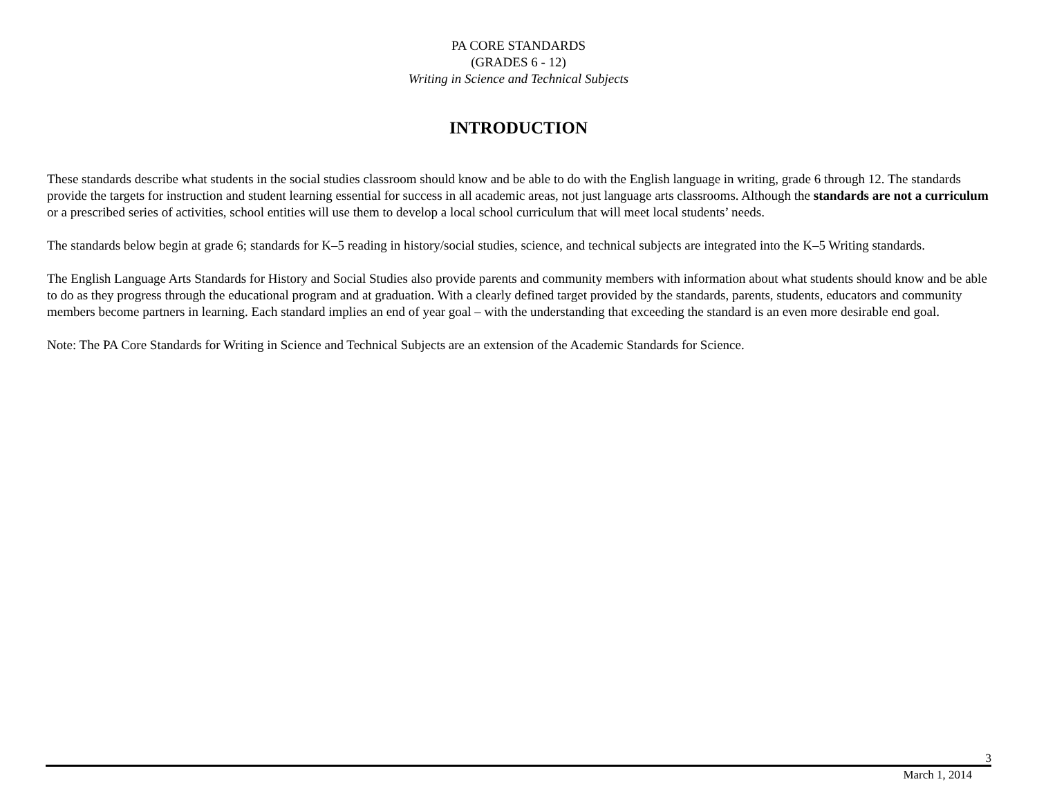PA CORE STANDARDS
(GRADES 6 - 12)
Writing in Science and Technical Subjects
INTRODUCTION
These standards describe what students in the social studies classroom should know and be able to do with the English language in writing, grade 6 through 12. The standards provide the targets for instruction and student learning essential for success in all academic areas, not just language arts classrooms. Although the standards are not a curriculum or a prescribed series of activities, school entities will use them to develop a local school curriculum that will meet local students’ needs.
The standards below begin at grade 6; standards for K–5 reading in history/social studies, science, and technical subjects are integrated into the K–5 Writing standards.
The English Language Arts Standards for History and Social Studies also provide parents and community members with information about what students should know and be able to do as they progress through the educational program and at graduation. With a clearly defined target provided by the standards, parents, students, educators and community members become partners in learning. Each standard implies an end of year goal – with the understanding that exceeding the standard is an even more desirable end goal.
Note: The PA Core Standards for Writing in Science and Technical Subjects are an extension of the Academic Standards for Science.
3
March 1, 2014